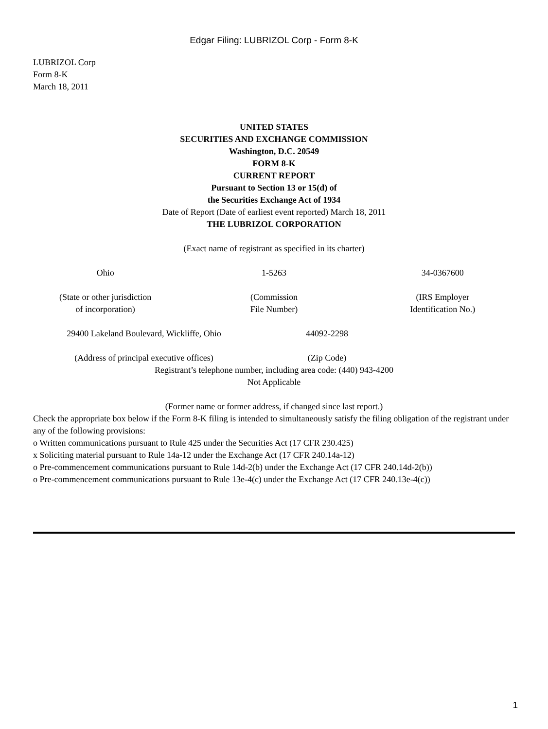Edgar Filing: LUBRIZOL Corp - Form 8-K
LUBRIZOL Corp
Form 8-K
March 18, 2011
UNITED STATES
SECURITIES AND EXCHANGE COMMISSION
Washington, D.C. 20549
FORM 8-K
CURRENT REPORT
Pursuant to Section 13 or 15(d) of
the Securities Exchange Act of 1934
Date of Report (Date of earliest event reported) March 18, 2011
THE LUBRIZOL CORPORATION
(Exact name of registrant as specified in its charter)
| Ohio | 1-5263 | 34-0367600 |
| (State or other jurisdiction of incorporation) | (Commission File Number) | (IRS Employer Identification No.) |
| 29400 Lakeland Boulevard, Wickliffe, Ohio | 44092-2298 | |
| (Address of principal executive offices) | (Zip Code) | |
Registrant’s telephone number, including area code: (440) 943-4200
Not Applicable
(Former name or former address, if changed since last report.)
Check the appropriate box below if the Form 8-K filing is intended to simultaneously satisfy the filing obligation of the registrant under any of the following provisions:
o Written communications pursuant to Rule 425 under the Securities Act (17 CFR 230.425)
x Soliciting material pursuant to Rule 14a-12 under the Exchange Act (17 CFR 240.14a-12)
o Pre-commencement communications pursuant to Rule 14d-2(b) under the Exchange Act (17 CFR 240.14d-2(b))
o Pre-commencement communications pursuant to Rule 13e-4(c) under the Exchange Act (17 CFR 240.13e-4(c))
1